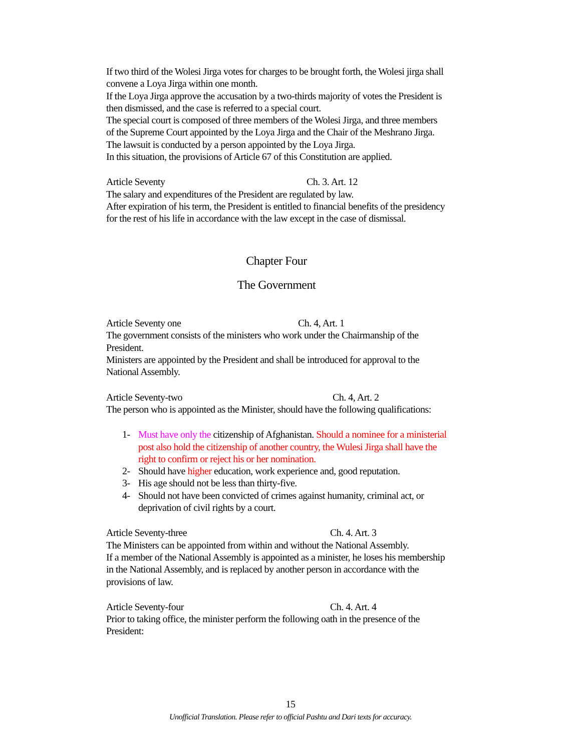If two third of the Wolesi Jirga votes for charges to be brought forth, the Wolesi jirga shall convene a Loya Jirga within one month.
If the Loya Jirga approve the accusation by a two-thirds majority of votes the President is then dismissed, and the case is referred to a special court.
The special court is composed of three members of the Wolesi Jirga, and three members of the Supreme Court appointed by the Loya Jirga and the Chair of the Meshrano Jirga.
The lawsuit is conducted by a person appointed by the Loya Jirga.
In this situation, the provisions of Article 67 of this Constitution are applied.
Article Seventy Ch. 3. Art. 12
The salary and expenditures of the President are regulated by law.
After expiration of his term, the President is entitled to financial benefits of the presidency for the rest of his life in accordance with the law except in the case of dismissal.
Chapter Four
The Government
Article Seventy one Ch. 4, Art. 1
The government consists of the ministers who work under the Chairmanship of the President.
Ministers are appointed by the President and shall be introduced for approval to the National Assembly.
Article Seventy-two Ch. 4, Art. 2
The person who is appointed as the Minister, should have the following qualifications:
1- Must have only the citizenship of Afghanistan. Should a nominee for a ministerial post also hold the citizenship of another country, the Wulesi Jirga shall have the right to confirm or reject his or her nomination.
2- Should have higher education, work experience and, good reputation.
3- His age should not be less than thirty-five.
4- Should not have been convicted of crimes against humanity, criminal act, or deprivation of civil rights by a court.
Article Seventy-three Ch. 4. Art. 3
The Ministers can be appointed from within and without the National Assembly.
If a member of the National Assembly is appointed as a minister, he loses his membership in the National Assembly, and is replaced by another person in accordance with the provisions of law.
Article Seventy-four Ch. 4. Art. 4
Prior to taking office, the minister perform the following oath in the presence of the President:
15
Unofficial Translation. Please refer to official Pashtu and Dari texts for accuracy.